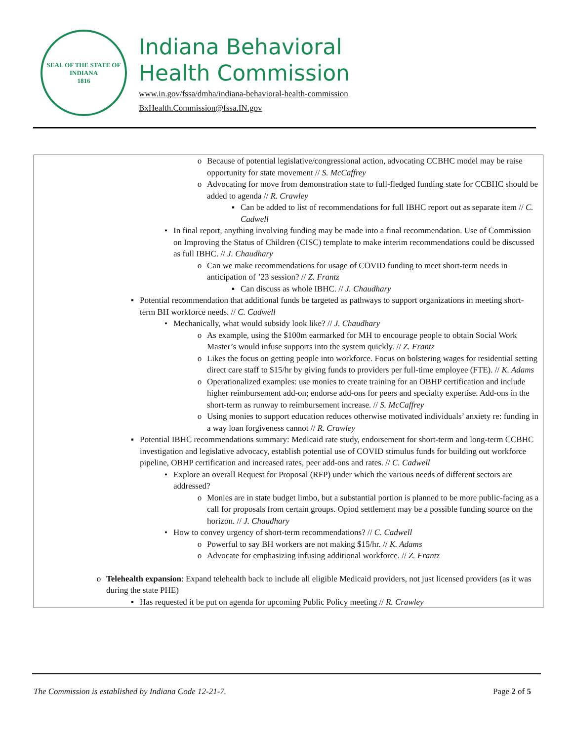SEAL OF THE STATE OF INDIANA
1816
Indiana Behavioral
Health Commission
www.in.gov/fssa/dmha/indiana-behavioral-health-commission
BxHealth.Commission@fssa.IN.gov
| o Because of potential legislative/congressional action, advocating CCBHC model may be raise opportunity for state movement // S. McCaffrey o Advocating for move from demonstration state to full-fledged funding state for CCBHC should be added to agenda // R. Crawley ▪ Can be added to list of recommendations for full IBHC report out as separate item // C. Cadwell • In final report, anything involving funding may be made into a final recommendation. Use of Commission on Improving the Status of Children (CISC) template to make interim recommendations could be discussed as full IBHC. // J. Chaudhary o Can we make recommendations for usage of COVID funding to meet short-term needs in anticipation of ’23 session? // Z. Frantz ▪ Can discuss as whole IBHC. // J. Chaudhary ▪ Potential recommendation that additional funds be targeted as pathways to support organizations in meeting short-term BH workforce needs. // C. Cadwell • Mechanically, what would subsidy look like? // J. Chaudhary o As example, using the $100m earmarked for MH to encourage people to obtain Social Work Master’s would infuse supports into the system quickly. // Z. Frantz o Likes the focus on getting people into workforce. Focus on bolstering wages for residential setting direct care staff to $15/hr by giving funds to providers per full-time employee (FTE). // K. Adams o Operationalized examples: use monies to create training for an OBHP certification and include higher reimbursement add-on; endorse add-ons for peers and specialty expertise. Add-ons in the short-term as runway to reimbursement increase. // S. McCaffrey o Using monies to support education reduces otherwise motivated individuals’ anxiety re: funding in a way loan forgiveness cannot // R. Crawley ▪ Potential IBHC recommendations summary: Medicaid rate study, endorsement for short-term and long-term CCBHC investigation and legislative advocacy, establish potential use of COVID stimulus funds for building out workforce pipeline, OBHP certification and increased rates, peer add-ons and rates. // C. Cadwell • Explore an overall Request for Proposal (RFP) under which the various needs of different sectors are addressed? o Monies are in state budget limbo, but a substantial portion is planned to be more public-facing as a call for proposals from certain groups. Opiod settlement may be a possible funding source on the horizon. // J. Chaudhary • How to convey urgency of short-term recommendations? // C. Cadwell o Powerful to say BH workers are not making $15/hr. // K. Adams o Advocate for emphasizing infusing additional workforce. // Z. Frantz o Telehealth expansion : Expand telehealth back to include all eligible Medicaid providers, not just licensed providers (as it was during the state PHE) ▪ Has requested it be put on agenda for upcoming Public Policy meeting // R. Crawley |
The Commission is established by Indiana Code 12-21-7. Page 2 of 5